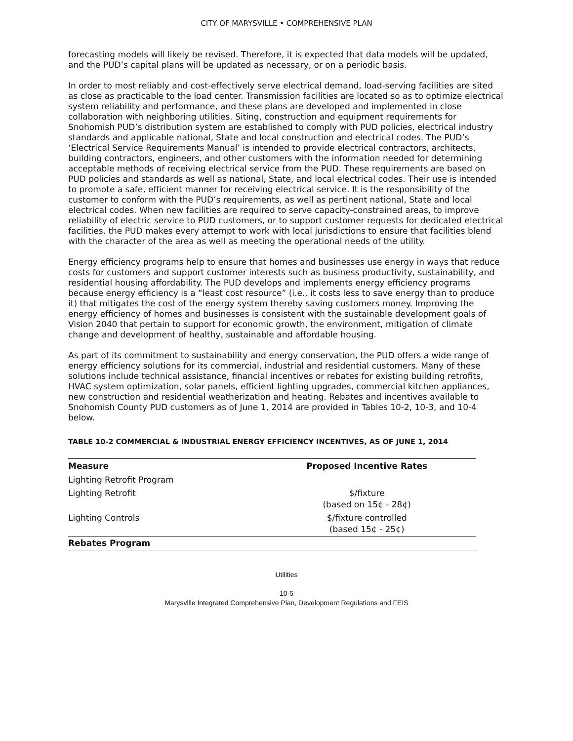CITY OF MARYSVILLE • COMPREHENSIVE PLAN
forecasting models will likely be revised. Therefore, it is expected that data models will be updated, and the PUD’s capital plans will be updated as necessary, or on a periodic basis.
In order to most reliably and cost-effectively serve electrical demand, load-serving facilities are sited as close as practicable to the load center. Transmission facilities are located so as to optimize electrical system reliability and performance, and these plans are developed and implemented in close collaboration with neighboring utilities. Siting, construction and equipment requirements for Snohomish PUD’s distribution system are established to comply with PUD policies, electrical industry standards and applicable national, State and local construction and electrical codes. The PUD’s ‘Electrical Service Requirements Manual’ is intended to provide electrical contractors, architects, building contractors, engineers, and other customers with the information needed for determining acceptable methods of receiving electrical service from the PUD. These requirements are based on PUD policies and standards as well as national, State, and local electrical codes. Their use is intended to promote a safe, efficient manner for receiving electrical service. It is the responsibility of the customer to conform with the PUD’s requirements, as well as pertinent national, State and local electrical codes. When new facilities are required to serve capacity-constrained areas, to improve reliability of electric service to PUD customers, or to support customer requests for dedicated electrical facilities, the PUD makes every attempt to work with local jurisdictions to ensure that facilities blend with the character of the area as well as meeting the operational needs of the utility.
Energy efficiency programs help to ensure that homes and businesses use energy in ways that reduce costs for customers and support customer interests such as business productivity, sustainability, and residential housing affordability. The PUD develops and implements energy efficiency programs because energy efficiency is a “least cost resource” (i.e., it costs less to save energy than to produce it) that mitigates the cost of the energy system thereby saving customers money. Improving the energy efficiency of homes and businesses is consistent with the sustainable development goals of Vision 2040 that pertain to support for economic growth, the environment, mitigation of climate change and development of healthy, sustainable and affordable housing.
As part of its commitment to sustainability and energy conservation, the PUD offers a wide range of energy efficiency solutions for its commercial, industrial and residential customers. Many of these solutions include technical assistance, financial incentives or rebates for existing building retrofits, HVAC system optimization, solar panels, efficient lighting upgrades, commercial kitchen appliances, new construction and residential weatherization and heating. Rebates and incentives available to Snohomish County PUD customers as of June 1, 2014 are provided in Tables 10-2, 10-3, and 10-4 below.
TABLE 10-2 COMMERCIAL & INDUSTRIAL ENERGY EFFICIENCY INCENTIVES, AS OF JUNE 1, 2014
| Measure | Proposed Incentive Rates |
| --- | --- |
| Lighting Retrofit Program | |
| Lighting Retrofit | $/fixture (based on 15¢ - 28¢) |
| Lighting Controls | $/fixture controlled (based 15¢ - 25¢) |
| Rebates Program | |
Utilities
10-5
Marysville Integrated Comprehensive Plan, Development Regulations and FEIS